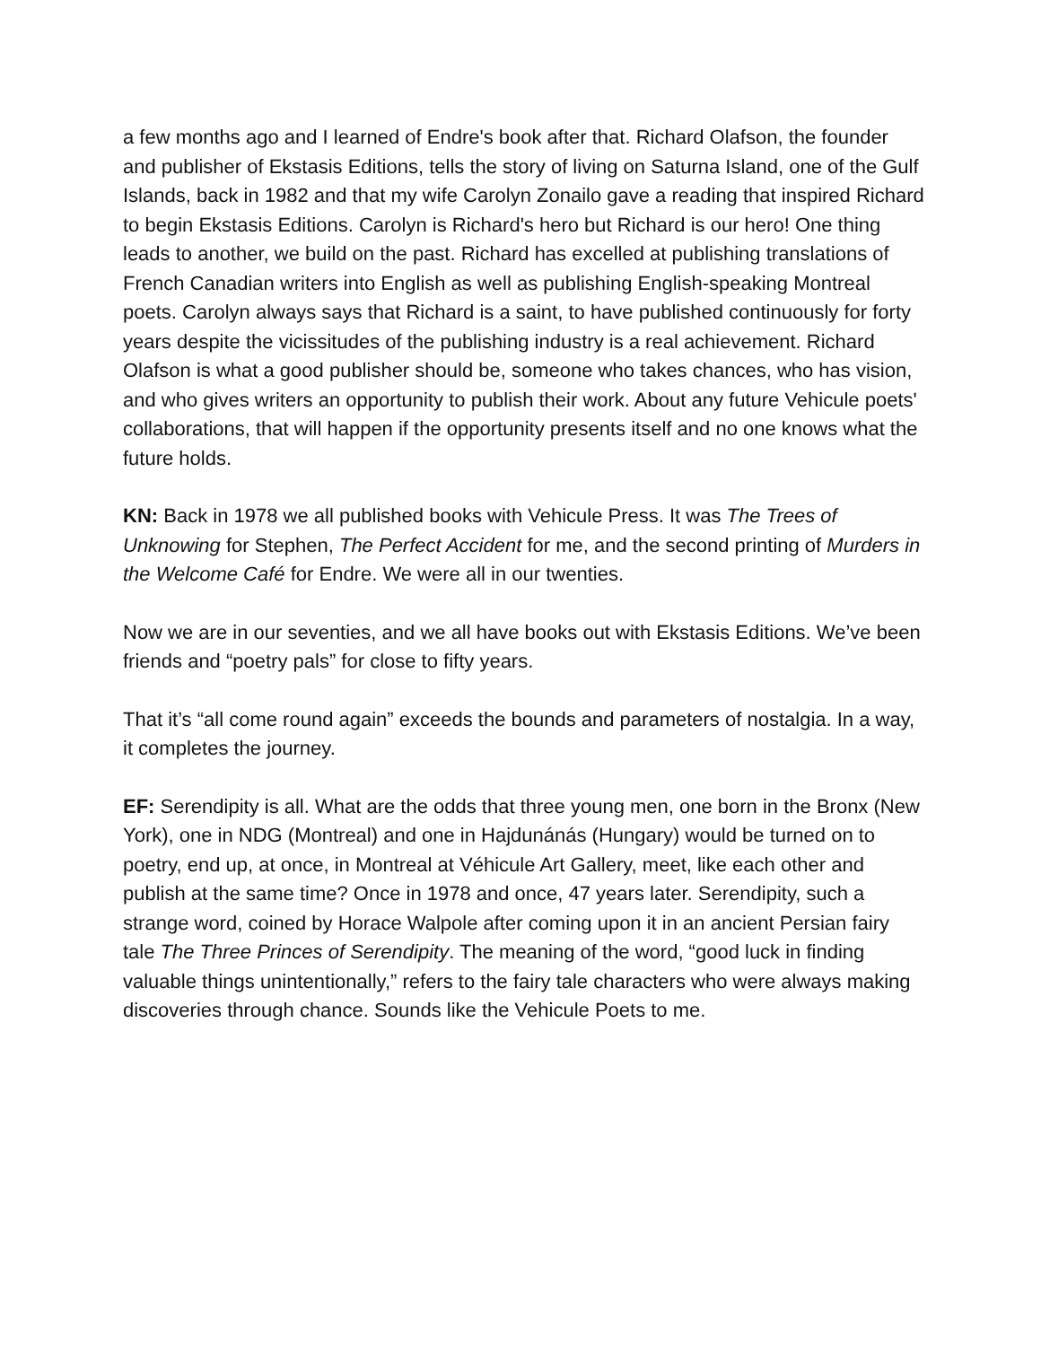a few months ago and I learned of Endre's book after that. Richard Olafson, the founder and publisher of Ekstasis Editions, tells the story of living on Saturna Island, one of the Gulf Islands, back in 1982 and that my wife Carolyn Zonailo gave a reading that inspired Richard to begin Ekstasis Editions. Carolyn is Richard's hero but Richard is our hero! One thing leads to another, we build on the past. Richard has excelled at publishing translations of French Canadian writers into English as well as publishing English-speaking Montreal poets. Carolyn always says that Richard is a saint, to have published continuously for forty years despite the vicissitudes of the publishing industry is a real achievement. Richard Olafson is what a good publisher should be, someone who takes chances, who has vision, and who gives writers an opportunity to publish their work. About any future Vehicule poets' collaborations, that will happen if the opportunity presents itself and no one knows what the future holds.
KN: Back in 1978 we all published books with Vehicule Press. It was The Trees of Unknowing for Stephen, The Perfect Accident for me, and the second printing of Murders in the Welcome Café for Endre. We were all in our twenties.
Now we are in our seventies, and we all have books out with Ekstasis Editions. We’ve been friends and “poetry pals” for close to fifty years.
That it’s “all come round again” exceeds the bounds and parameters of nostalgia. In a way, it completes the journey.
EF: Serendipity is all. What are the odds that three young men, one born in the Bronx (New York), one in NDG (Montreal) and one in Hajdunánás (Hungary) would be turned on to poetry, end up, at once, in Montreal at Véhicule Art Gallery, meet, like each other and publish at the same time? Once in 1978 and once, 47 years later. Serendipity, such a strange word, coined by Horace Walpole after coming upon it in an ancient Persian fairy tale The Three Princes of Serendipity. The meaning of the word, “good luck in finding valuable things unintentionally,” refers to the fairy tale characters who were always making discoveries through chance. Sounds like the Vehicule Poets to me.